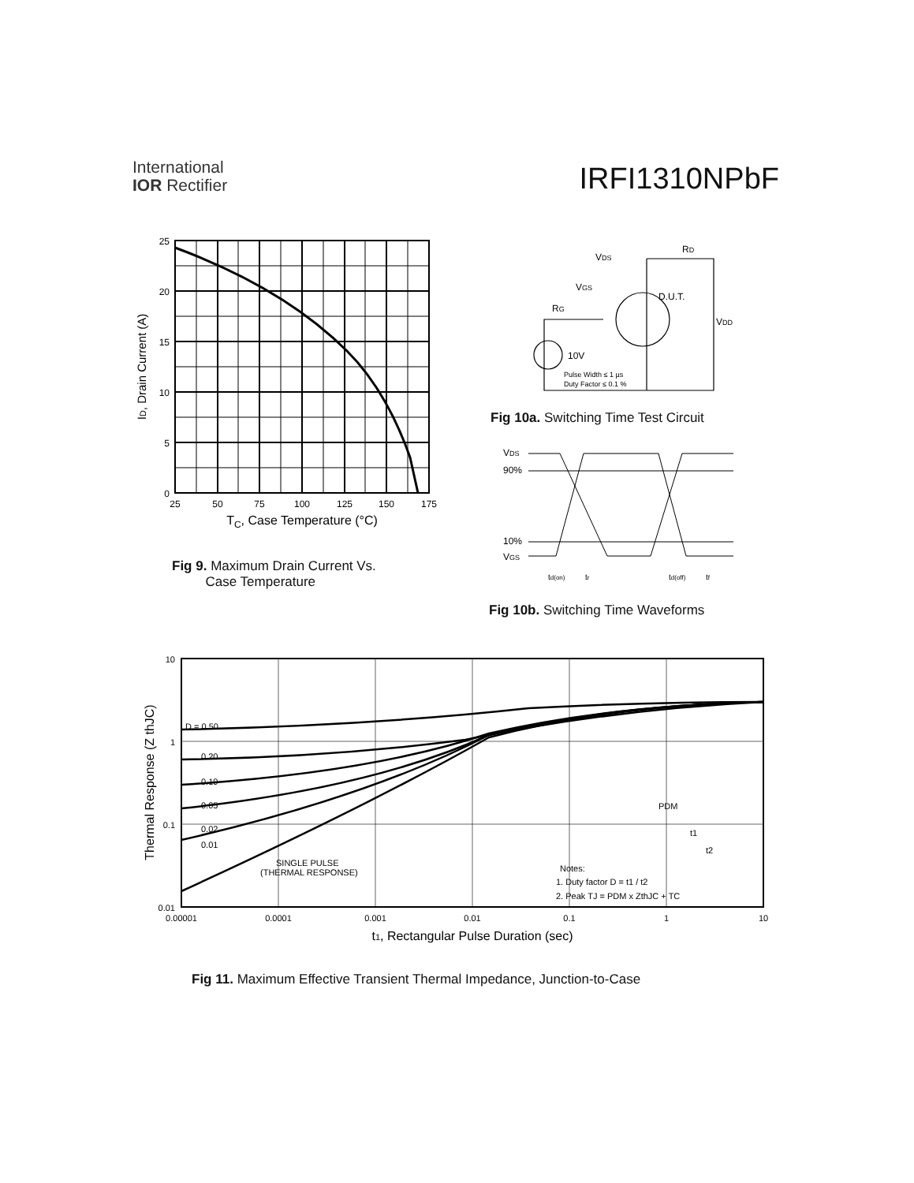International
IOR Rectifier
IRFI1310NPbF
25
20
15
10
5
0
25
50
75
100
125
150
175
TC, Case Temperature (°C)
ID, Drain Current (A)
Fig 9. Maximum Drain Current Vs.
Case Temperature
VDS
RD
VGS
D.U.T.
RG
VDD
10V
Pulse Width ≤ 1 µs
Duty Factor ≤ 0.1 %
Fig 10a. Switching Time Test Circuit
VDS
90%
10%
VGS
td(on)
tr
td(off)
tf
Fig 10b. Switching Time Waveforms
D = 0.50
0.20
0.10
0.05
0.02
0.01
SINGLE PULSE
(THERMAL RESPONSE)
Notes:
1. Duty factor D = t1 / t2
2. Peak TJ = PDM x ZthJC + TC
PDM
t1
t2
10
1
0.1
0.01
0.00001
0.0001
0.001
0.01
0.1
1
10
t1, Rectangular Pulse Duration (sec)
Thermal Response (Z thJC)
Fig 11. Maximum Effective Transient Thermal Impedance, Junction-to-Case